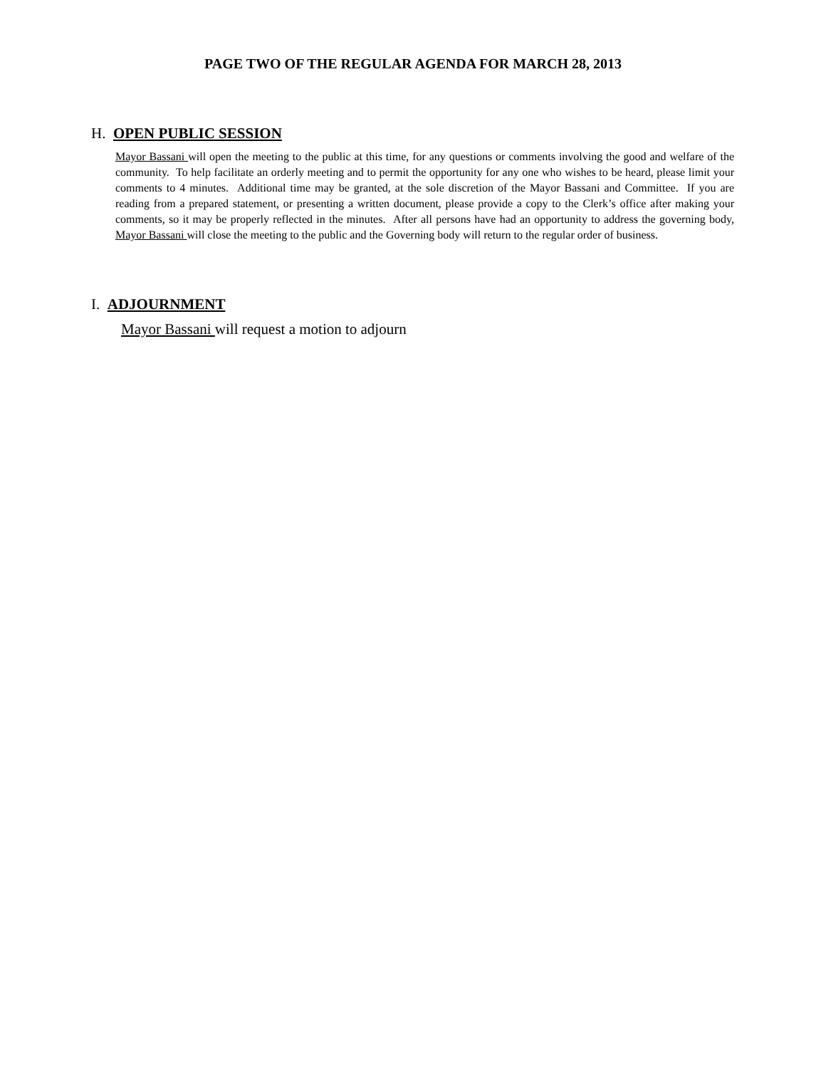PAGE TWO OF THE REGULAR AGENDA FOR MARCH 28, 2013
H. OPEN PUBLIC SESSION
Mayor Bassani will open the meeting to the public at this time, for any questions or comments involving the good and welfare of the community. To help facilitate an orderly meeting and to permit the opportunity for any one who wishes to be heard, please limit your comments to 4 minutes. Additional time may be granted, at the sole discretion of the Mayor Bassani and Committee. If you are reading from a prepared statement, or presenting a written document, please provide a copy to the Clerk’s office after making your comments, so it may be properly reflected in the minutes. After all persons have had an opportunity to address the governing body, Mayor Bassani will close the meeting to the public and the Governing body will return to the regular order of business.
I. ADJOURNMENT
Mayor Bassani will request a motion to adjourn